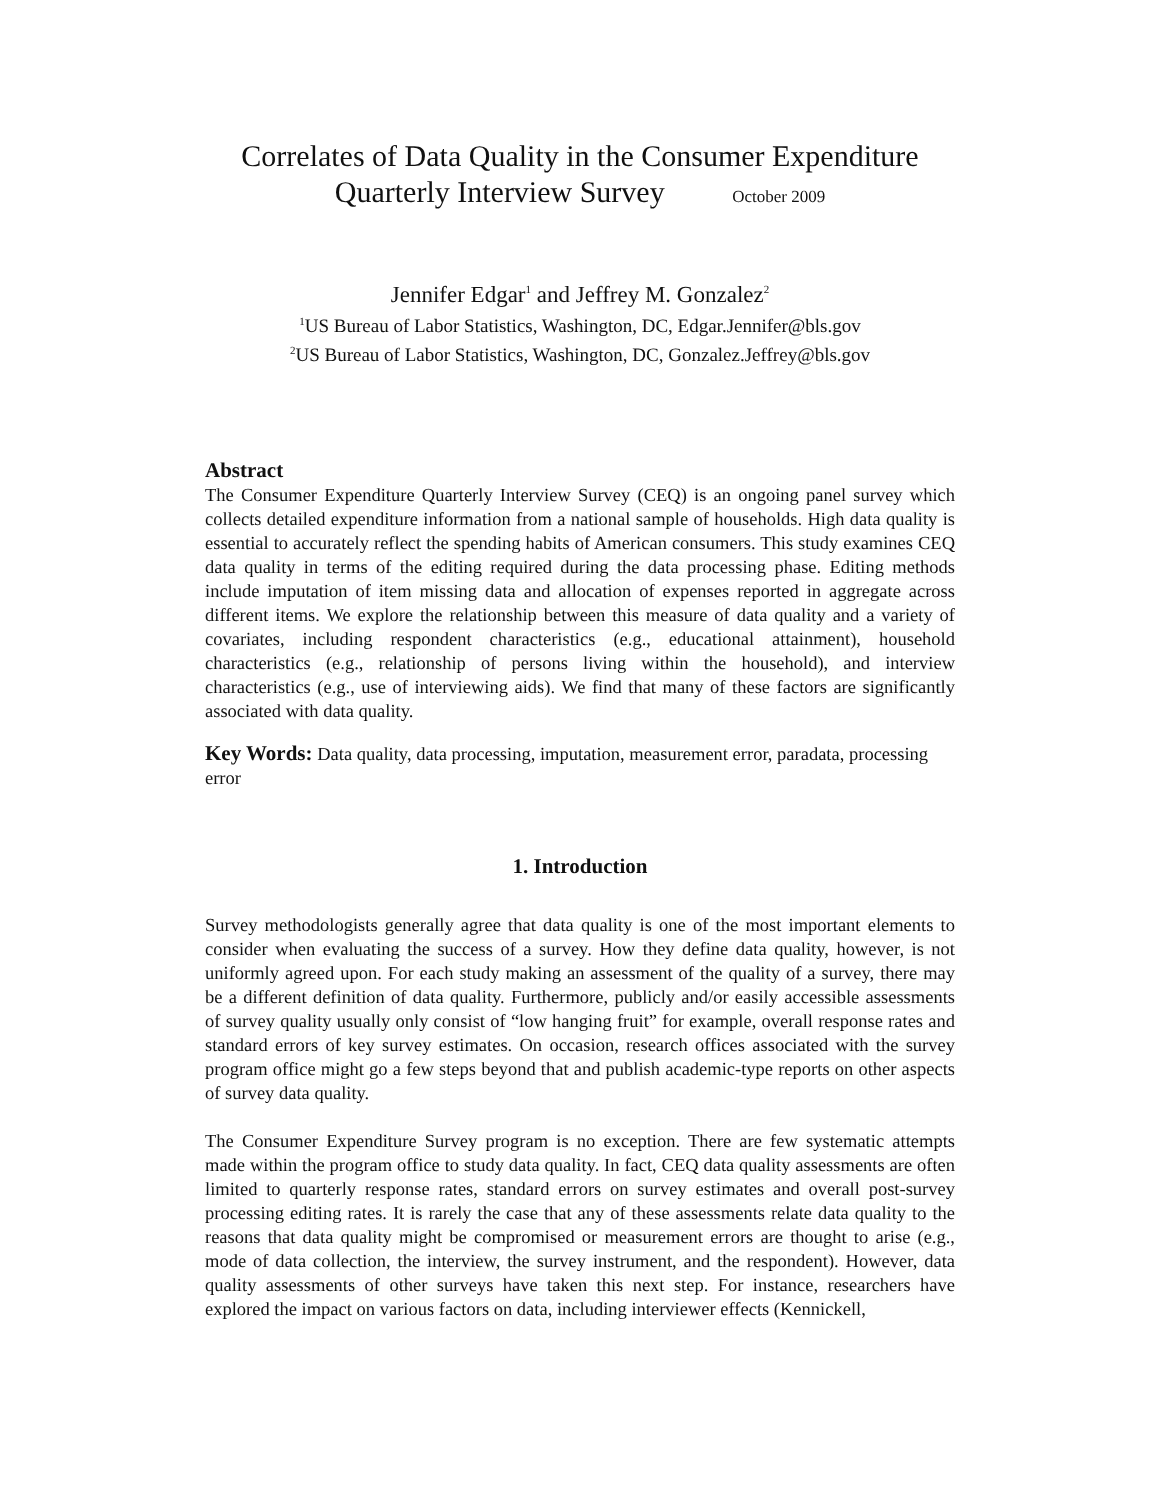Correlates of Data Quality in the Consumer Expenditure
Quarterly Interview Survey October 2009
Jennifer Edgar<sup>1</sup> and Jeffrey M. Gonzalez<sup>2</sup>
<sup>1</sup> US Bureau of Labor Statistics, Washington, DC, Edgar.Jennifer@bls.gov
<sup>2</sup> US Bureau of Labor Statistics, Washington, DC, Gonzalez.Jeffrey@bls.gov
Abstract
The Consumer Expenditure Quarterly Interview Survey (CEQ) is an ongoing panel survey which collects detailed expenditure information from a national sample of households. High data quality is essential to accurately reflect the spending habits of American consumers. This study examines CEQ data quality in terms of the editing required during the data processing phase. Editing methods include imputation of item missing data and allocation of expenses reported in aggregate across different items. We explore the relationship between this measure of data quality and a variety of covariates, including respondent characteristics (e.g., educational attainment), household characteristics (e.g., relationship of persons living within the household), and interview characteristics (e.g., use of interviewing aids). We find that many of these factors are significantly associated with data quality.
Key Words: Data quality, data processing, imputation, measurement error, paradata, processing error
1. Introduction
Survey methodologists generally agree that data quality is one of the most important elements to consider when evaluating the success of a survey. How they define data quality, however, is not uniformly agreed upon. For each study making an assessment of the quality of a survey, there may be a different definition of data quality. Furthermore, publicly and/or easily accessible assessments of survey quality usually only consist of “low hanging fruit” for example, overall response rates and standard errors of key survey estimates. On occasion, research offices associated with the survey program office might go a few steps beyond that and publish academic-type reports on other aspects of survey data quality.
The Consumer Expenditure Survey program is no exception. There are few systematic attempts made within the program office to study data quality. In fact, CEQ data quality assessments are often limited to quarterly response rates, standard errors on survey estimates and overall post-survey processing editing rates. It is rarely the case that any of these assessments relate data quality to the reasons that data quality might be compromised or measurement errors are thought to arise (e.g., mode of data collection, the interview, the survey instrument, and the respondent). However, data quality assessments of other surveys have taken this next step. For instance, researchers have explored the impact on various factors on data, including interviewer effects (Kennickell,